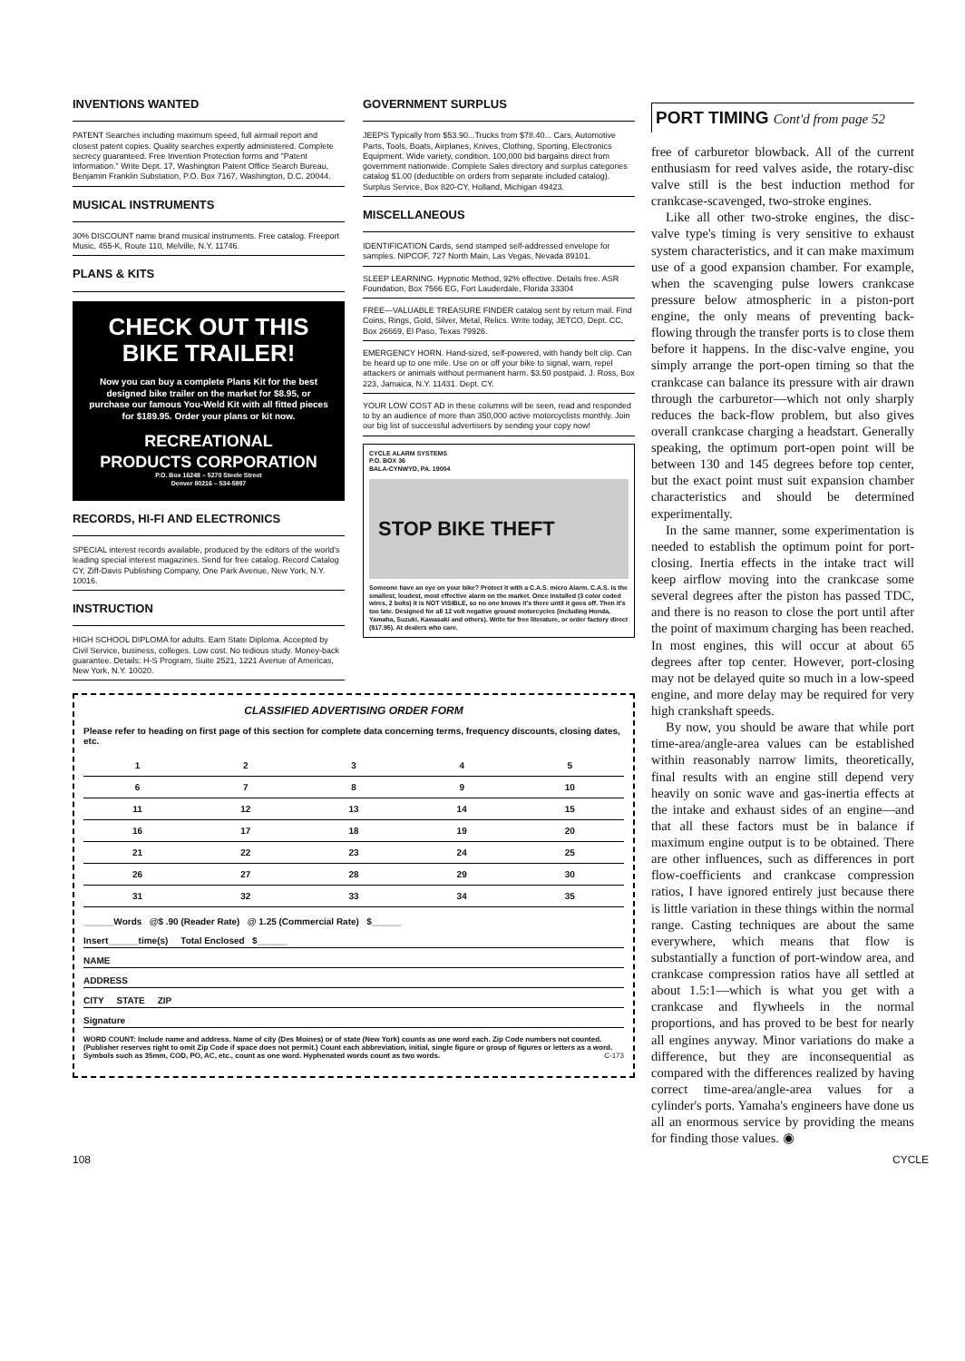INVENTIONS WANTED
PATENT Searches including maximum speed, full airmail report and closest patent copies. Quality searches expertly administered. Complete secrecy guaranteed. Free Invention Protection forms and "Patent Information." Write Dept. 17, Washington Patent Office Search Bureau, Benjamin Franklin Substation, P.O. Box 7167, Washington, D.C. 20044.
MUSICAL INSTRUMENTS
30% DISCOUNT name brand musical instruments. Free catalog. Freeport Music, 455-K, Route 110, Melville, N.Y. 11746.
PLANS & KITS
CHECK OUT THIS
BIKE TRAILER!
Now you can buy a complete Plans Kit for the best designed bike trailer on the market for $8.95, or purchase our famous You-Weld Kit with all fitted pieces for $189.95. Order your plans or kit now.
RECREATIONAL
PRODUCTS CORPORATION
P.O. Box 16248 – 5270 Steele Street
Denver 80216 – 534-5997
RECORDS, HI-FI AND ELECTRONICS
SPECIAL interest records available, produced by the editors of the world's leading special interest magazines. Send for free catalog. Record Catalog CY, Ziff-Davis Publishing Company, One Park Avenue, New York, N.Y. 10016.
INSTRUCTION
HIGH SCHOOL DIPLOMA for adults. Earn State Diploma. Accepted by Civil Service, business, colleges. Low cost. No tedious study. Money-back guarantee. Details: H-S Program, Suite 2521, 1221 Avenue of Americas, New York, N.Y. 10020.
GOVERNMENT SURPLUS
JEEPS Typically from $53.90...Trucks from $78.40... Cars, Automotive Parts, Tools, Boats, Airplanes, Knives, Clothing, Sporting, Electronics Equipment. Wide variety, condition. 100,000 bid bargains direct from government nationwide. Complete Sales directory and surplus categories catalog $1.00 (deductible on orders from separate included catalog). Surplus Service, Box 820-CY, Holland, Michigan 49423.
MISCELLANEOUS
IDENTIFICATION Cards, send stamped self-addressed envelope for samples. NIPCOF, 727 North Main, Las Vegas, Nevada 89101.
SLEEP LEARNING. Hypnotic Method, 92% effective. Details free. ASR Foundation, Box 7566 EG, Fort Lauderdale, Florida 33304
FREE—VALUABLE TREASURE FINDER catalog sent by return mail. Find Coins, Rings, Gold, Silver, Metal, Relics. Write today, JETCO, Dept. CC, Box 26669, El Paso, Texas 79926.
EMERGENCY HORN. Hand-sized, self-powered, with handy belt clip. Can be heard up to one mile. Use on or off your bike to signal, warn, repel attackers or animals without permanent harm. $3.50 postpaid. J. Ross, Box 223, Jamaica, N.Y. 11431. Dept. CY.
YOUR LOW COST AD in these columns will be seen, read and responded to by an audience of more than 350,000 active motorcyclists monthly. Join our big list of successful advertisers by sending your copy now!
CYCLE ALARM SYSTEMS
P.O. BOX 36
BALA-CYNWYD, PA. 19004
STOP BIKE THEFT
Someone have an eye on your bike? Protect it with a C.A.S. micro Alarm. C.A.S. is the smallest, loudest, most effective alarm on the market. Once installed (3 color coded wires, 2 bolts) it is NOT VISIBLE, so no one knows it's there until it goes off. Then it's too late. Designed for all 12 volt negative ground motorcycles (including Honda, Yamaha, Suzuki, Kawasaki and others). Write for free literature, or order factory direct ($17.95). At dealers who care.
CLASSIFIED ADVERTISING ORDER FORM
Please refer to heading on first page of this section for complete data concerning terms, frequency discounts, closing dates, etc.
| 1 | 2 | 3 | 4 | 5 |
| 6 | 7 | 8 | 9 | 10 |
| 11 | 12 | 13 | 14 | 15 |
| 16 | 17 | 18 | 19 | 20 |
| 21 | 22 | 23 | 24 | 25 |
| 26 | 27 | 28 | 29 | 30 |
| 31 | 32 | 33 | 34 | 35 |
______Words @$ .90 (Reader Rate) @ 1.25 (Commercial Rate) $______
Insert______time(s) Total Enclosed $______
NAME
ADDRESS
CITY STATE ZIP
Signature
WORD COUNT: Include name and address. Name of city (Des Moines) or of state (New York) counts as one word each. Zip Code numbers not counted. (Publisher reserves right to omit Zip Code if space does not permit.) Count each abbreviation, initial, single figure or group of figures or letters as a word. Symbols such as 35mm, COD, PO, AC, etc., count as one word. Hyphenated words count as two words. C-173
PORT TIMING Cont'd from page 52
free of carburetor blowback. All of the current enthusiasm for reed valves aside, the rotary-disc valve still is the best induction method for crankcase-scavenged, two-stroke engines.
Like all other two-stroke engines, the disc-valve type's timing is very sensitive to exhaust system characteristics, and it can make maximum use of a good expansion chamber. For example, when the scavenging pulse lowers crankcase pressure below atmospheric in a piston-port engine, the only means of preventing back-flowing through the transfer ports is to close them before it happens. In the disc-valve engine, you simply arrange the port-open timing so that the crankcase can balance its pressure with air drawn through the carburetor—which not only sharply reduces the back-flow problem, but also gives overall crankcase charging a headstart. Generally speaking, the optimum port-open point will be between 130 and 145 degrees before top center, but the exact point must suit expansion chamber characteristics and should be determined experimentally.
In the same manner, some experimentation is needed to establish the optimum point for port-closing. Inertia effects in the intake tract will keep airflow moving into the crankcase some several degrees after the piston has passed TDC, and there is no reason to close the port until after the point of maximum charging has been reached. In most engines, this will occur at about 65 degrees after top center. However, port-closing may not be delayed quite so much in a low-speed engine, and more delay may be required for very high crankshaft speeds.
By now, you should be aware that while port time-area/angle-area values can be established within reasonably narrow limits, theoretically, final results with an engine still depend very heavily on sonic wave and gas-inertia effects at the intake and exhaust sides of an engine—and that all these factors must be in balance if maximum engine output is to be obtained. There are other influences, such as differences in port flow-coefficients and crankcase compression ratios, I have ignored entirely just because there is little variation in these things within the normal range. Casting techniques are about the same everywhere, which means that flow is substantially a function of port-window area, and crankcase compression ratios have all settled at about 1.5:1—which is what you get with a crankcase and flywheels in the normal proportions, and has proved to be best for nearly all engines anyway. Minor variations do make a difference, but they are inconsequential as compared with the differences realized by having correct time-area/angle-area values for a cylinder's ports. Yamaha's engineers have done us all an enormous service by providing the means for finding those values. ◉
108 CYCLE